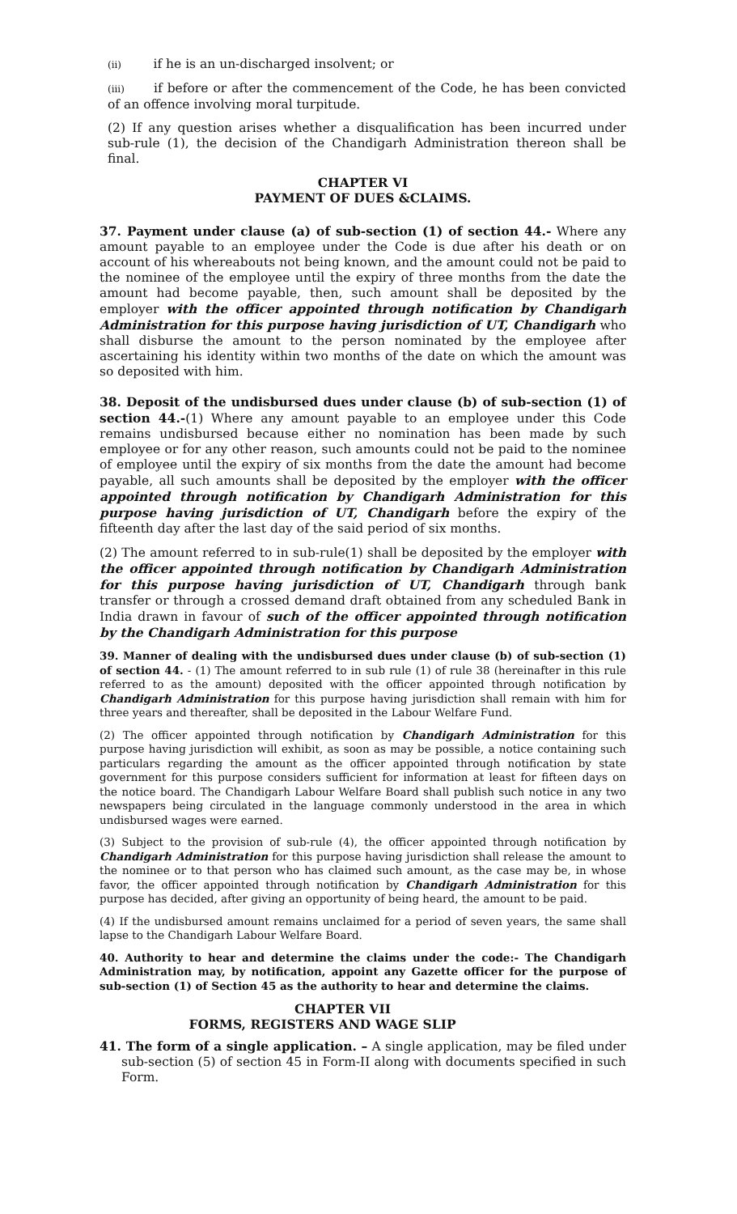(ii) if he is an un-discharged insolvent; or
(iii) if before or after the commencement of the Code, he has been convicted of an offence involving moral turpitude.
(2) If any question arises whether a disqualification has been incurred under sub-rule (1), the decision of the Chandigarh Administration thereon shall be final.
CHAPTER VI
PAYMENT OF DUES &CLAIMS.
37. Payment under clause (a) of sub-section (1) of section 44.- Where any amount payable to an employee under the Code is due after his death or on account of his whereabouts not being known, and the amount could not be paid to the nominee of the employee until the expiry of three months from the date the amount had become payable, then, such amount shall be deposited by the employer with the officer appointed through notification by Chandigarh Administration for this purpose having jurisdiction of UT, Chandigarh who shall disburse the amount to the person nominated by the employee after ascertaining his identity within two months of the date on which the amount was so deposited with him.
38. Deposit of the undisbursed dues under clause (b) of sub-section (1) of section 44.-(1) Where any amount payable to an employee under this Code remains undisbursed because either no nomination has been made by such employee or for any other reason, such amounts could not be paid to the nominee of employee until the expiry of six months from the date the amount had become payable, all such amounts shall be deposited by the employer with the officer appointed through notification by Chandigarh Administration for this purpose having jurisdiction of UT, Chandigarh before the expiry of the fifteenth day after the last day of the said period of six months.
(2) The amount referred to in sub-rule(1) shall be deposited by the employer with the officer appointed through notification by Chandigarh Administration for this purpose having jurisdiction of UT, Chandigarh through bank transfer or through a crossed demand draft obtained from any scheduled Bank in India drawn in favour of such of the officer appointed through notification by the Chandigarh Administration for this purpose
39. Manner of dealing with the undisbursed dues under clause (b) of sub-section (1) of section 44. - (1) The amount referred to in sub rule (1) of rule 38 (hereinafter in this rule referred to as the amount) deposited with the officer appointed through notification by Chandigarh Administration for this purpose having jurisdiction shall remain with him for three years and thereafter, shall be deposited in the Labour Welfare Fund.
(2) The officer appointed through notification by Chandigarh Administration for this purpose having jurisdiction will exhibit, as soon as may be possible, a notice containing such particulars regarding the amount as the officer appointed through notification by state government for this purpose considers sufficient for information at least for fifteen days on the notice board. The Chandigarh Labour Welfare Board shall publish such notice in any two newspapers being circulated in the language commonly understood in the area in which undisbursed wages were earned.
(3) Subject to the provision of sub-rule (4), the officer appointed through notification by Chandigarh Administration for this purpose having jurisdiction shall release the amount to the nominee or to that person who has claimed such amount, as the case may be, in whose favor, the officer appointed through notification by Chandigarh Administration for this purpose has decided, after giving an opportunity of being heard, the amount to be paid.
(4) If the undisbursed amount remains unclaimed for a period of seven years, the same shall lapse to the Chandigarh Labour Welfare Board.
40. Authority to hear and determine the claims under the code:- The Chandigarh Administration may, by notification, appoint any Gazette officer for the purpose of sub-section (1) of Section 45 as the authority to hear and determine the claims.
CHAPTER VII
FORMS, REGISTERS AND WAGE SLIP
41. The form of a single application. – A single application, may be filed under sub-section (5) of section 45 in Form-II along with documents specified in such Form.